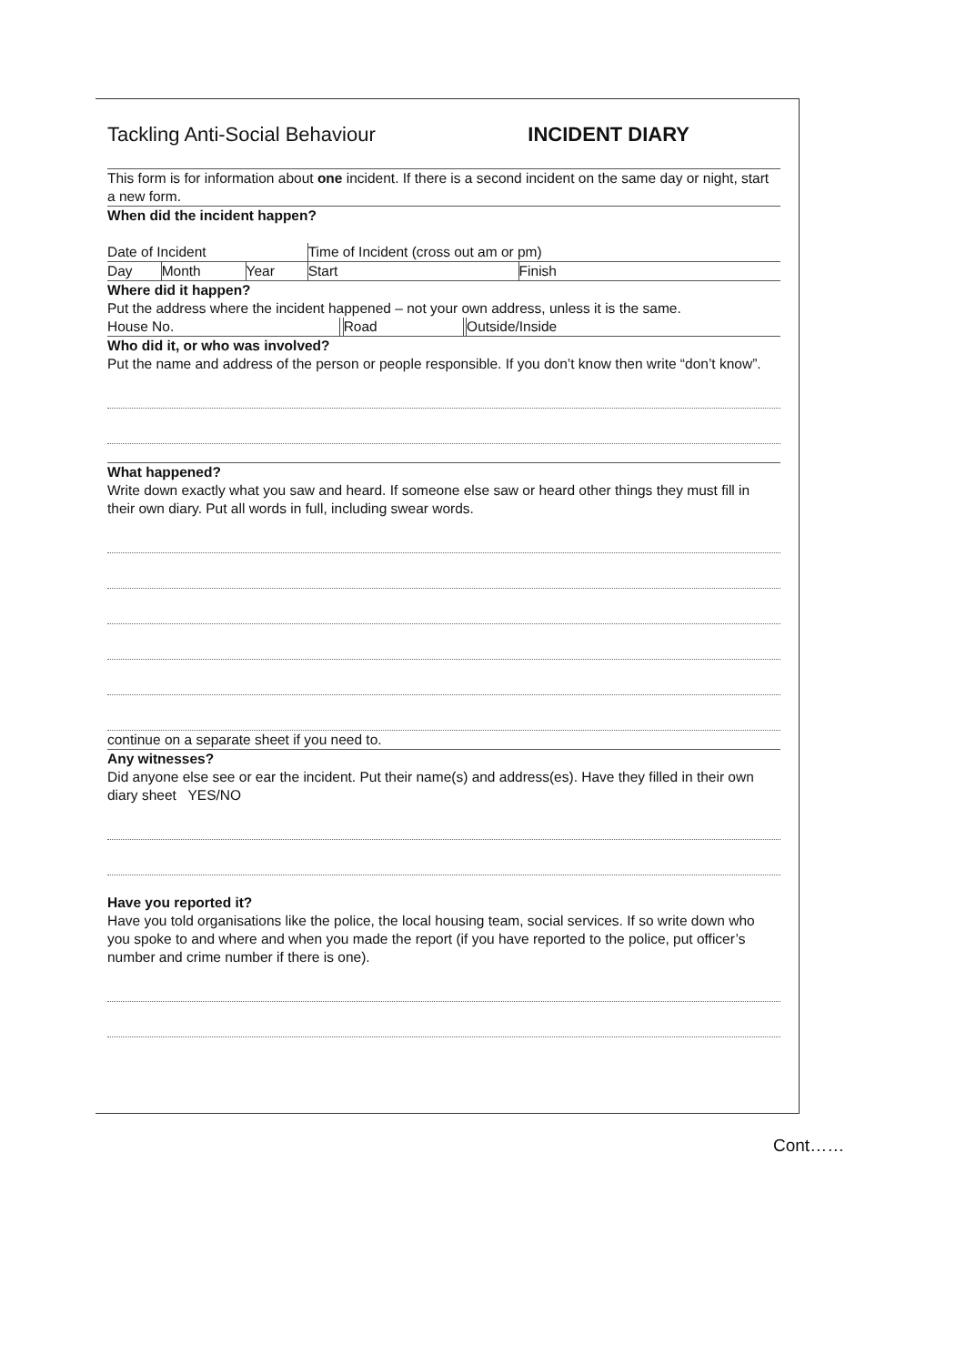Tackling Anti-Social Behaviour INCIDENT DIARY
This form is for information about one incident. If there is a second incident on the same day or night, start a new form.
When did the incident happen?
| Date of Incident | | | Time of Incident (cross out am or pm) | |
| Day | Month | Year | Start | Finish |
Where did it happen?
Put the address where the incident happened – not your own address, unless it is the same.
| House No. | | Road | | Outside/Inside |
Who did it, or who was involved?
Put the name and address of the person or people responsible. If you don’t know then write “don’t know”.
What happened?
Write down exactly what you saw and heard. If someone else saw or heard other things they must fill in their own diary. Put all words in full, including swear words.
continue on a separate sheet if you need to.
Any witnesses?
Did anyone else see or ear the incident. Put their name(s) and address(es). Have they filled in their own diary sheet YES/NO
Have you reported it?
Have you told organisations like the police, the local housing team, social services. If so write down who you spoke to and where and when you made the report (if you have reported to the police, put officer’s number and crime number if there is one).
Cont……